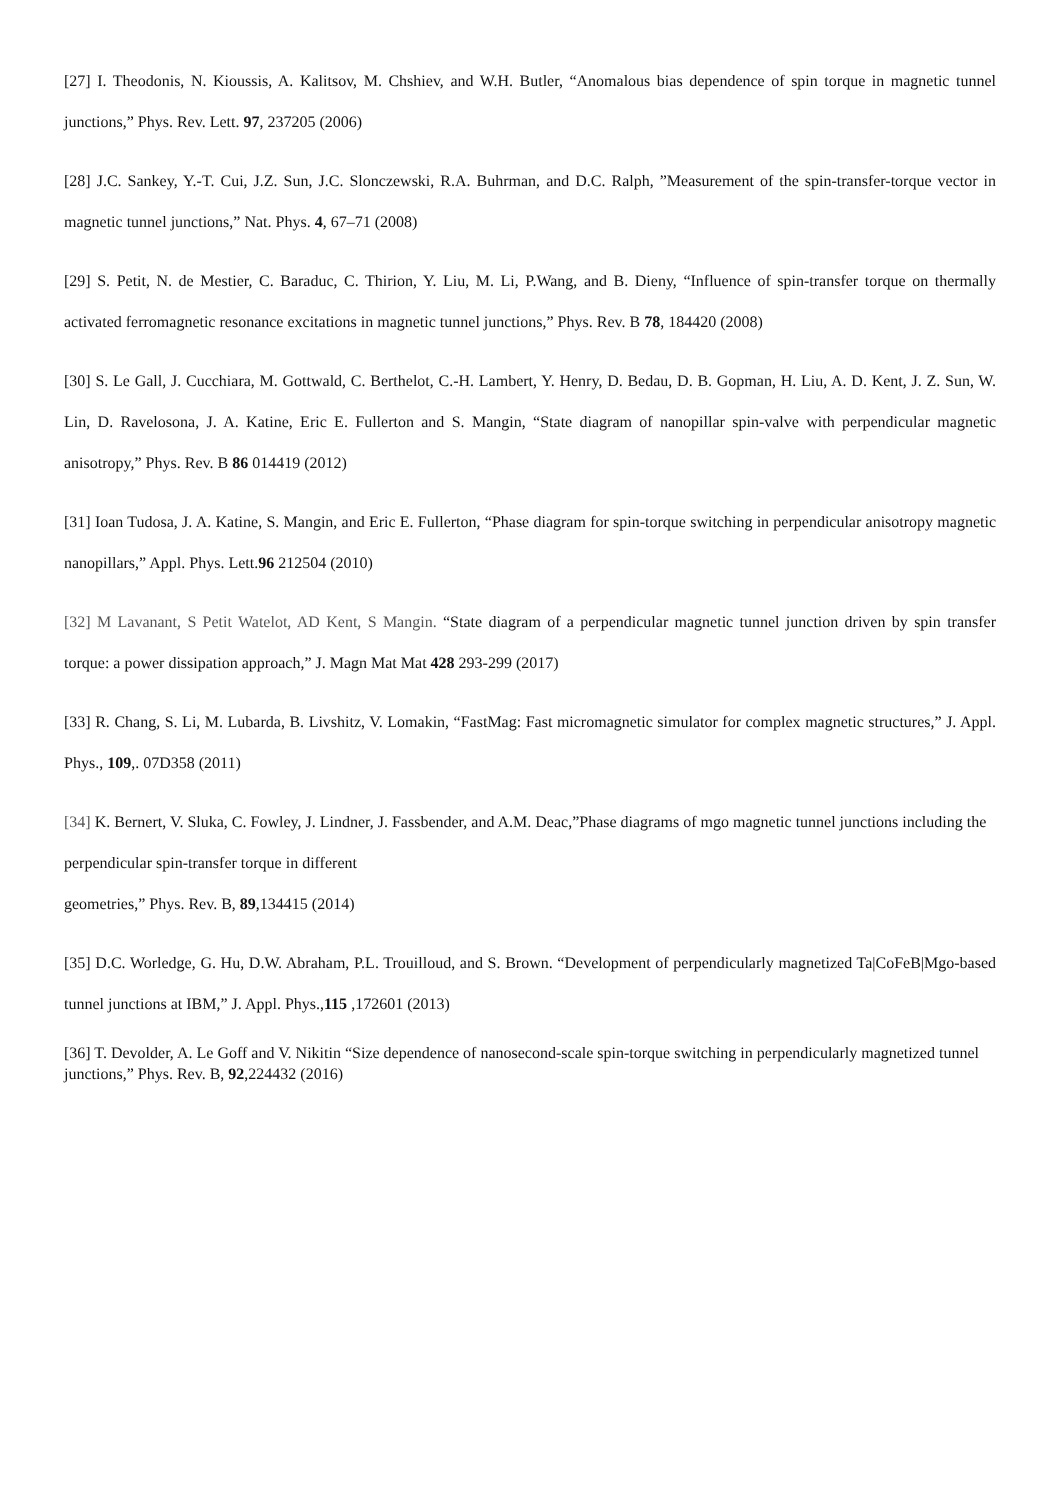[27] I. Theodonis, N. Kioussis, A. Kalitsov, M. Chshiev, and W.H. Butler, “Anomalous bias dependence of spin torque in magnetic tunnel junctions,” Phys. Rev. Lett. 97, 237205 (2006)
[28] J.C. Sankey, Y.-T. Cui, J.Z. Sun, J.C. Slonczewski, R.A. Buhrman, and D.C. Ralph, ”Measurement of the spin-transfer-torque vector in magnetic tunnel junctions,” Nat. Phys. 4, 67–71 (2008)
[29] S. Petit, N. de Mestier, C. Baraduc, C. Thirion, Y. Liu, M. Li, P.Wang, and B. Dieny, “Influence of spin-transfer torque on thermally activated ferromagnetic resonance excitations in magnetic tunnel junctions,” Phys. Rev. B 78, 184420 (2008)
[30] S. Le Gall, J. Cucchiara, M. Gottwald, C. Berthelot, C.-H. Lambert, Y. Henry, D. Bedau, D. B. Gopman, H. Liu, A. D. Kent, J. Z. Sun, W. Lin, D. Ravelosona, J. A. Katine, Eric E. Fullerton and S. Mangin, “State diagram of nanopillar spin-valve with perpendicular magnetic anisotropy,” Phys. Rev. B 86 014419 (2012)
[31] Ioan Tudosa, J. A. Katine, S. Mangin, and Eric E. Fullerton, “Phase diagram for spin-torque switching in perpendicular anisotropy magnetic nanopillars,” Appl. Phys. Lett.96 212504 (2010)
[32] M Lavanant, S Petit Watelot, AD Kent, S Mangin. “State diagram of a perpendicular magnetic tunnel junction driven by spin transfer torque: a power dissipation approach,” J. Magn Mat Mat 428 293-299 (2017)
[33] R. Chang, S. Li, M. Lubarda, B. Livshitz, V. Lomakin, “FastMag: Fast micromagnetic simulator for complex magnetic structures,” J. Appl. Phys., 109,. 07D358 (2011)
[34] K. Bernert, V. Sluka, C. Fowley, J. Lindner, J. Fassbender, and A.M. Deac,”Phase diagrams of mgo magnetic tunnel junctions including the perpendicular spin-transfer torque in different
geometries,” Phys. Rev. B, 89,134415 (2014)
[35] D.C. Worledge, G. Hu, D.W. Abraham, P.L. Trouilloud, and S. Brown. “Development of perpendicularly magnetized Ta|CoFeB|Mgo-based tunnel junctions at IBM,” J. Appl. Phys.,115 ,172601 (2013)
[36] T. Devolder, A. Le Goff and V. Nikitin “Size dependence of nanosecond-scale spin-torque switching in perpendicularly magnetized tunnel junctions,” Phys. Rev. B, 92,224432 (2016)